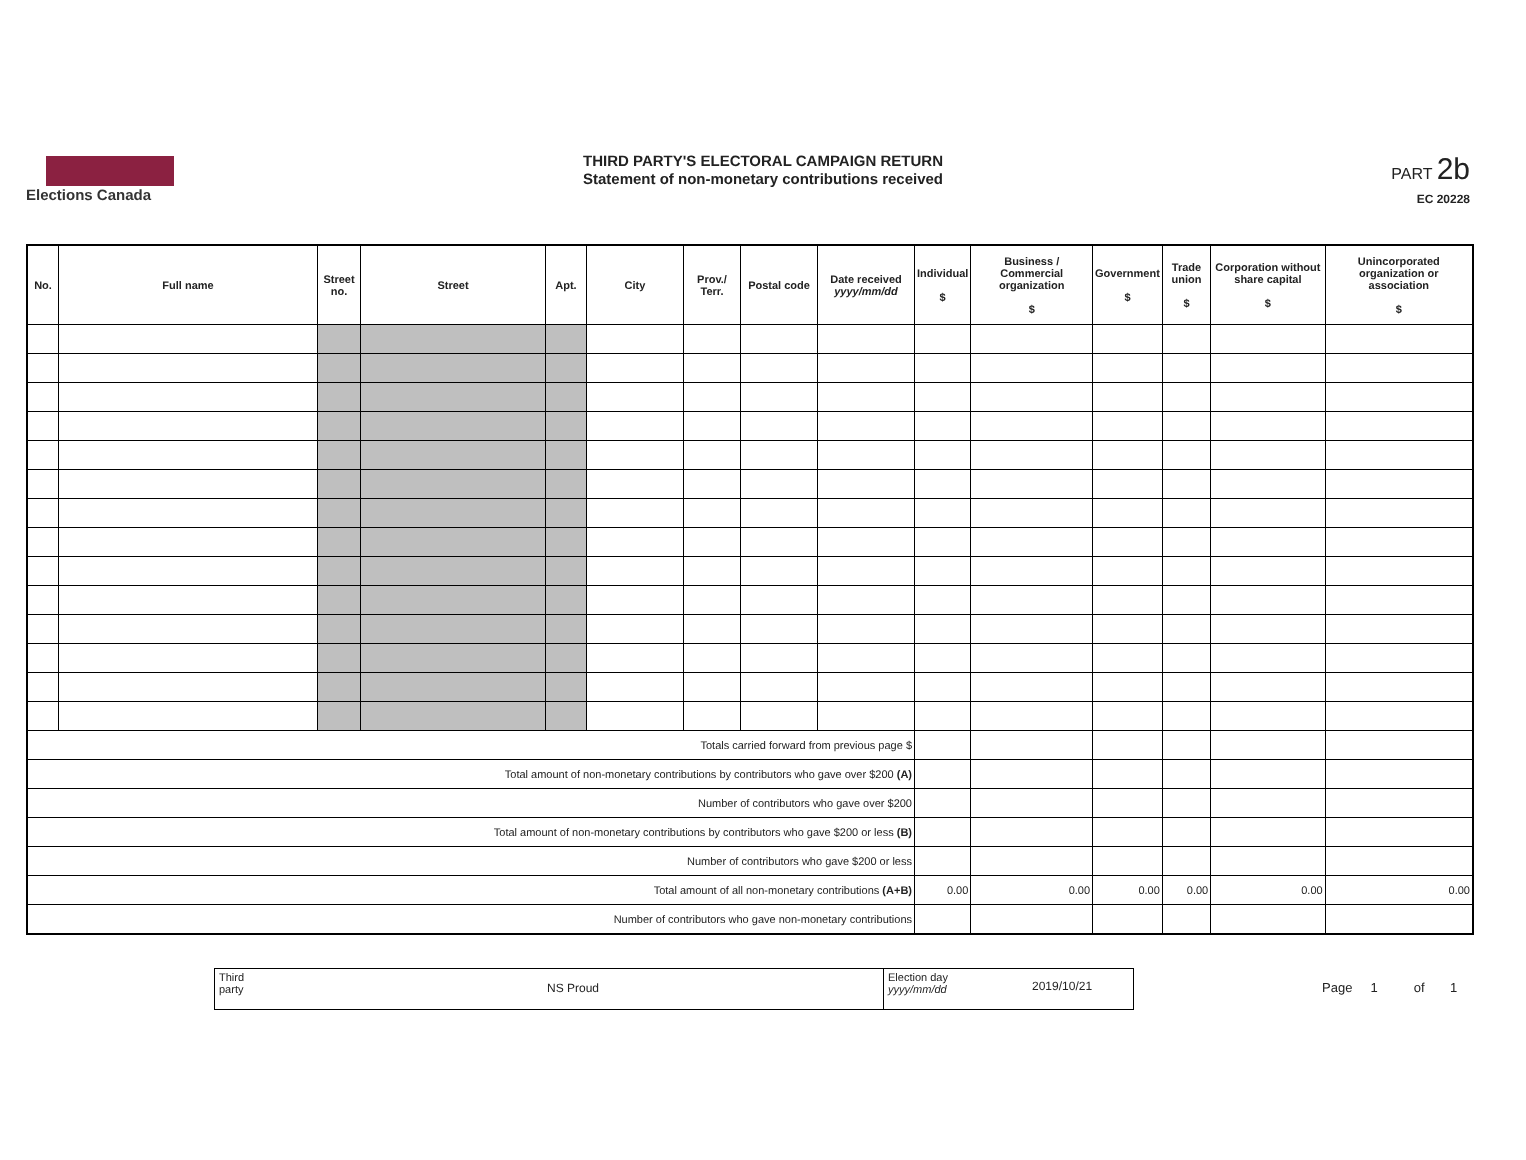Elections Canada
THIRD PARTY'S ELECTORAL CAMPAIGN RETURN
Statement of non-monetary contributions received
PART 2b
EC 20228
| No. | Full name | Street no. | Street | Apt. | City | Prov./ Terr. | Postal code | Date received yyyy/mm/dd | Individual $ | Business / Commercial organization $ | Government $ | Trade union $ | Corporation without share capital $ | Unincorporated organization or association $ |
| --- | --- | --- | --- | --- | --- | --- | --- | --- | --- | --- | --- | --- | --- | --- |
| Totals carried forward from previous page $ | | | | | | | | | | | | | | |
| Total amount of non-monetary contributions by contributors who gave over $200 (A) | | | | | | | | | | | | | | |
| Number of contributors who gave over $200 | | | | | | | | | | | | | | |
| Total amount of non-monetary contributions by contributors who gave $200 or less (B) | | | | | | | | | | | | | | |
| Number of contributors who gave $200 or less | | | | | | | | | | | | | | |
| Total amount of all non-monetary contributions (A+B) | | | | | | | | | 0.00 | 0.00 | 0.00 | 0.00 | 0.00 | 0.00 |
| Number of contributors who gave non-monetary contributions | | | | | | | | | | | | | | |
Third party
NS Proud
Election day yyyy/mm/dd
2019/10/21
Page 1 of 1